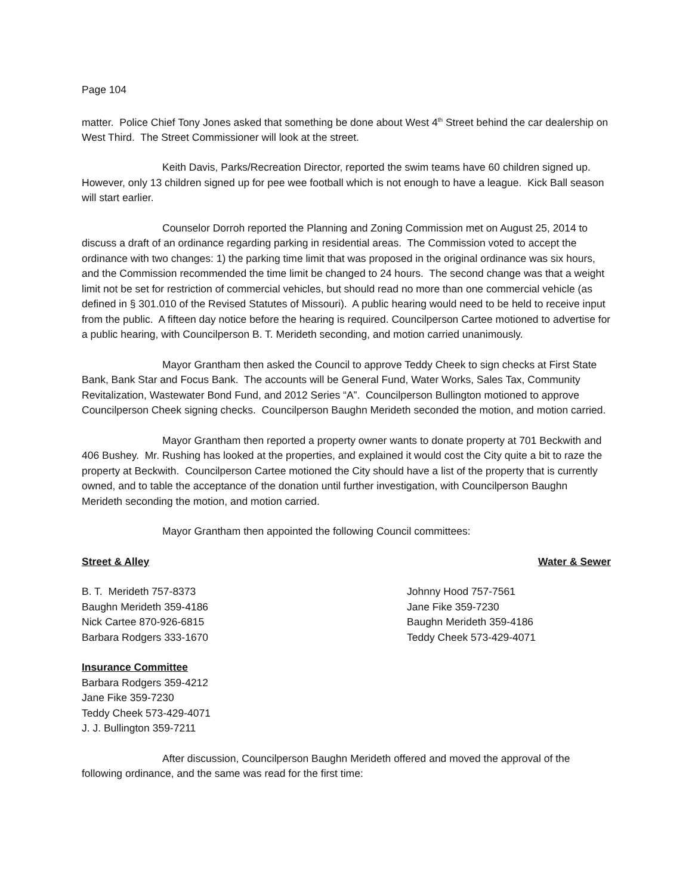Page 104
matter. Police Chief Tony Jones asked that something be done about West 4<sup>th</sup> Street behind the car dealership on West Third. The Street Commissioner will look at the street.
Keith Davis, Parks/Recreation Director, reported the swim teams have 60 children signed up. However, only 13 children signed up for pee wee football which is not enough to have a league. Kick Ball season will start earlier.
Counselor Dorroh reported the Planning and Zoning Commission met on August 25, 2014 to discuss a draft of an ordinance regarding parking in residential areas. The Commission voted to accept the ordinance with two changes: 1) the parking time limit that was proposed in the original ordinance was six hours, and the Commission recommended the time limit be changed to 24 hours. The second change was that a weight limit not be set for restriction of commercial vehicles, but should read no more than one commercial vehicle (as defined in § 301.010 of the Revised Statutes of Missouri). A public hearing would need to be held to receive input from the public. A fifteen day notice before the hearing is required. Councilperson Cartee motioned to advertise for a public hearing, with Councilperson B. T. Merideth seconding, and motion carried unanimously.
Mayor Grantham then asked the Council to approve Teddy Cheek to sign checks at First State Bank, Bank Star and Focus Bank. The accounts will be General Fund, Water Works, Sales Tax, Community Revitalization, Wastewater Bond Fund, and 2012 Series “A”. Councilperson Bullington motioned to approve Councilperson Cheek signing checks. Councilperson Baughn Merideth seconded the motion, and motion carried.
Mayor Grantham then reported a property owner wants to donate property at 701 Beckwith and 406 Bushey. Mr. Rushing has looked at the properties, and explained it would cost the City quite a bit to raze the property at Beckwith. Councilperson Cartee motioned the City should have a list of the property that is currently owned, and to table the acceptance of the donation until further investigation, with Councilperson Baughn Merideth seconding the motion, and motion carried.
Mayor Grantham then appointed the following Council committees:
Street & Alley Water & Sewer
B. T. Merideth 757-8373
Baughn Merideth 359-4186
Nick Cartee 870-926-6815
Barbara Rodgers 333-1670
Johnny Hood 757-7561
Jane Fike 359-7230
Baughn Merideth 359-4186
Teddy Cheek 573-429-4071
Insurance Committee
Barbara Rodgers 359-4212
Jane Fike 359-7230
Teddy Cheek 573-429-4071
J. J. Bullington 359-7211
After discussion, Councilperson Baughn Merideth offered and moved the approval of the following ordinance, and the same was read for the first time: